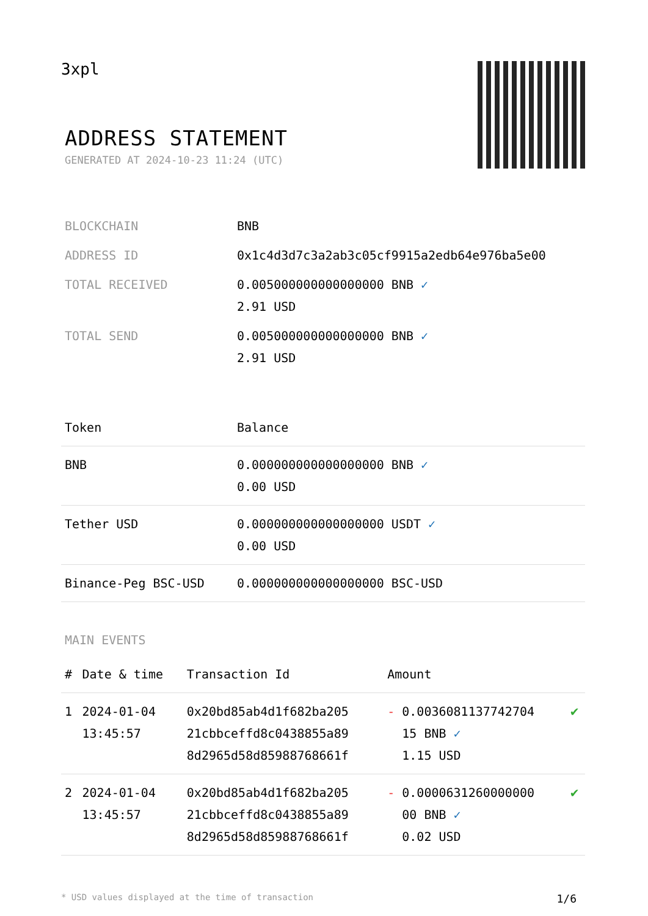3xpl
ADDRESS STATEMENT
GENERATED AT 2024-10-23 11:24 (UTC)
| BLOCKCHAIN | BNB |
| ADDRESS ID | 0x1c4d3d7c3a2ab3c05cf9915a2edb64e976ba5e00 |
| TOTAL RECEIVED | 0.005000000000000000 BNB ✓ 2.91 USD |
| TOTAL SEND | 0.005000000000000000 BNB ✓ 2.91 USD |
| Token | Balance |
| --- | --- |
| BNB | 0.000000000000000000 BNB ✓ 0.00 USD |
| Tether USD | 0.000000000000000000 USDT ✓ 0.00 USD |
| Binance-Peg BSC-USD | 0.000000000000000000 BSC-USD |
MAIN EVENTS
| # | Date & time | Transaction Id | Amount | |
| --- | --- | --- | --- | --- |
| 1 | 2024-01-04 13:45:57 | 0x20bd85ab4d1f682ba205 21cbbceffd8c0438855a89 8d2965d58d85988768661f | - 0.0036081137742704 15 BNB ✓ 1.15 USD | ✔ |
| 2 | 2024-01-04 13:45:57 | 0x20bd85ab4d1f682ba205 21cbbceffd8c0438855a89 8d2965d58d85988768661f | - 0.0000631260000000 00 BNB ✓ 0.02 USD | ✔ |
* USD values displayed at the time of transaction 1/6